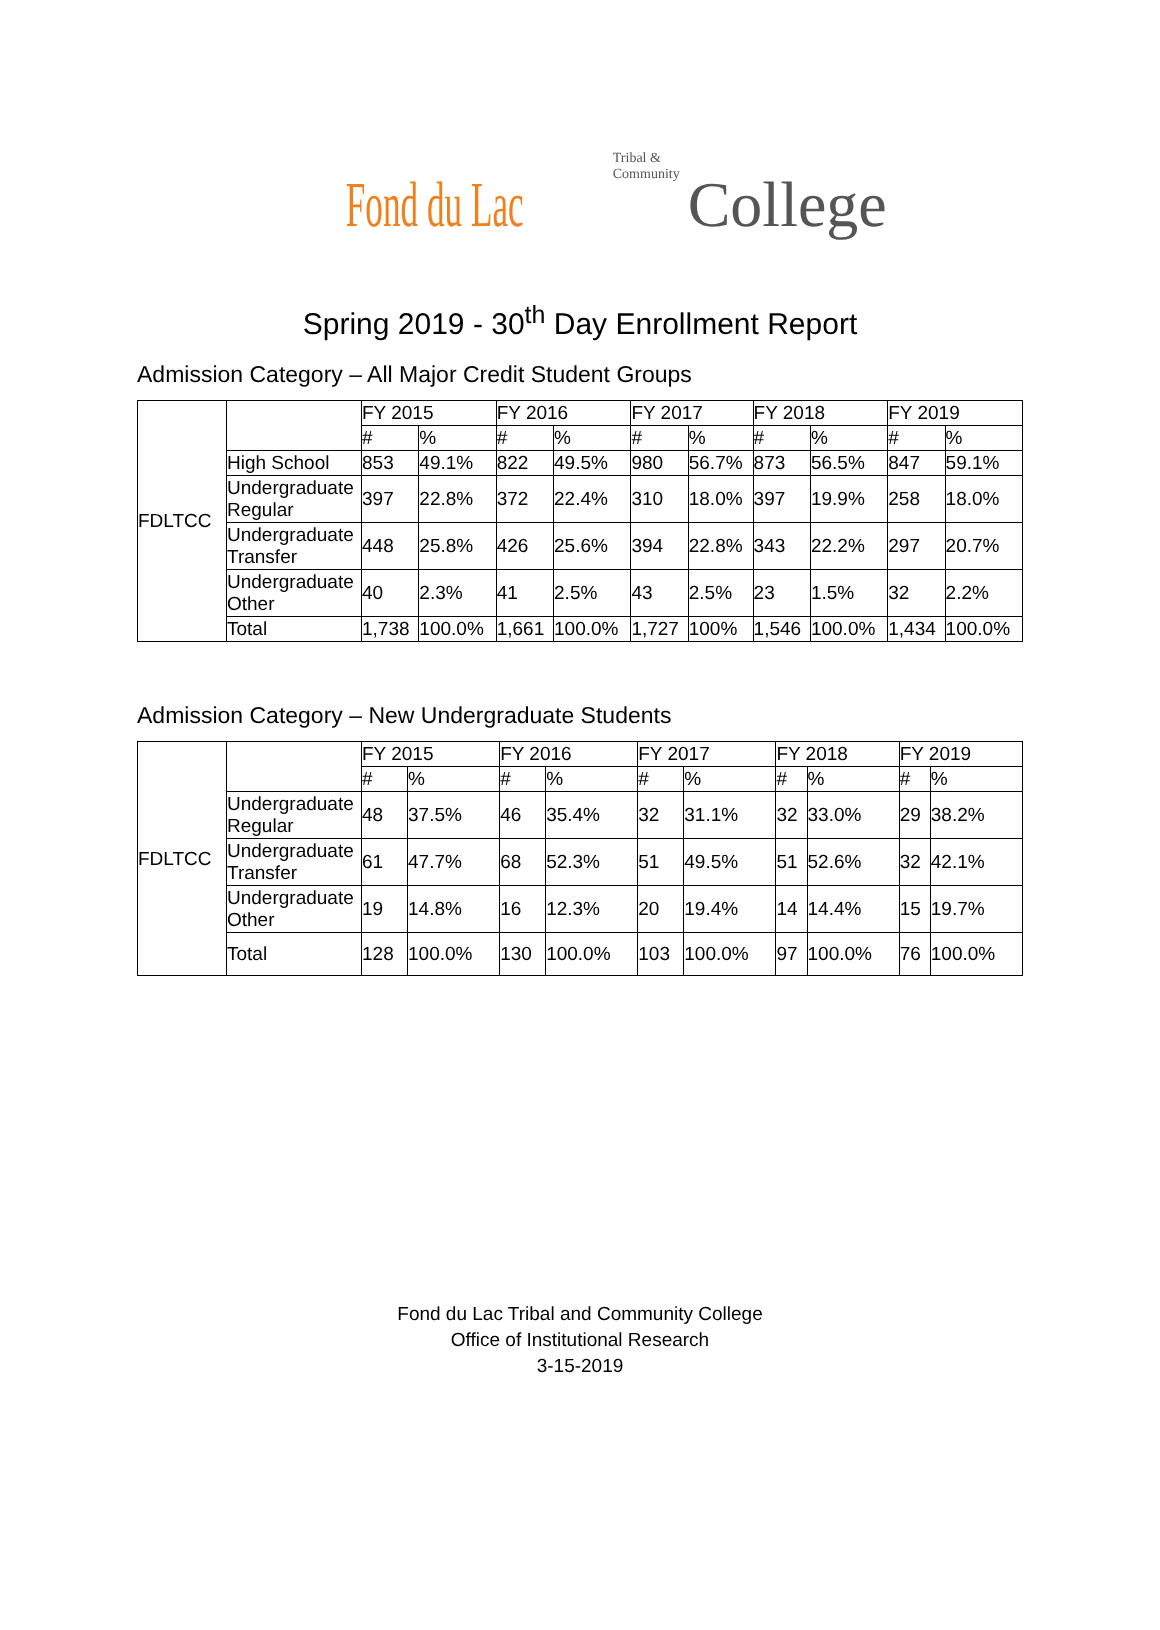Fond du Lac Tribal & Community College
Spring 2019 - 30<sup>th</sup> Day Enrollment Report
Admission Category – All Major Credit Student Groups
| FDLTCC | | FY 2015 | | FY 2016 | | FY 2017 | | FY 2018 | | FY 2019 | |
| | | # | % | # | % | # | % | # | % | # | % |
| | High School | 853 | 49.1% | 822 | 49.5% | 980 | 56.7% | 873 | 56.5% | 847 | 59.1% |
| | Undergraduate Regular | 397 | 22.8% | 372 | 22.4% | 310 | 18.0% | 397 | 19.9% | 258 | 18.0% |
| | Undergraduate Transfer | 448 | 25.8% | 426 | 25.6% | 394 | 22.8% | 343 | 22.2% | 297 | 20.7% |
| | Undergraduate Other | 40 | 2.3% | 41 | 2.5% | 43 | 2.5% | 23 | 1.5% | 32 | 2.2% |
| | Total | 1,738 | 100.0% | 1,661 | 100.0% | 1,727 | 100% | 1,546 | 100.0% | 1,434 | 100.0% |
Admission Category – New Undergraduate Students
| FDLTCC | | FY 2015 | | FY 2016 | | FY 2017 | | FY 2018 | | FY 2019 | |
| | | # | % | # | % | # | % | # | % | # | % |
| | Undergraduate Regular | 48 | 37.5% | 46 | 35.4% | 32 | 31.1% | 32 | 33.0% | 29 | 38.2% |
| | Undergraduate Transfer | 61 | 47.7% | 68 | 52.3% | 51 | 49.5% | 51 | 52.6% | 32 | 42.1% |
| | Undergraduate Other | 19 | 14.8% | 16 | 12.3% | 20 | 19.4% | 14 | 14.4% | 15 | 19.7% |
| | Total | 128 | 100.0% | 130 | 100.0% | 103 | 100.0% | 97 | 100.0% | 76 | 100.0% |
Fond du Lac Tribal and Community College
Office of Institutional Research
3-15-2019